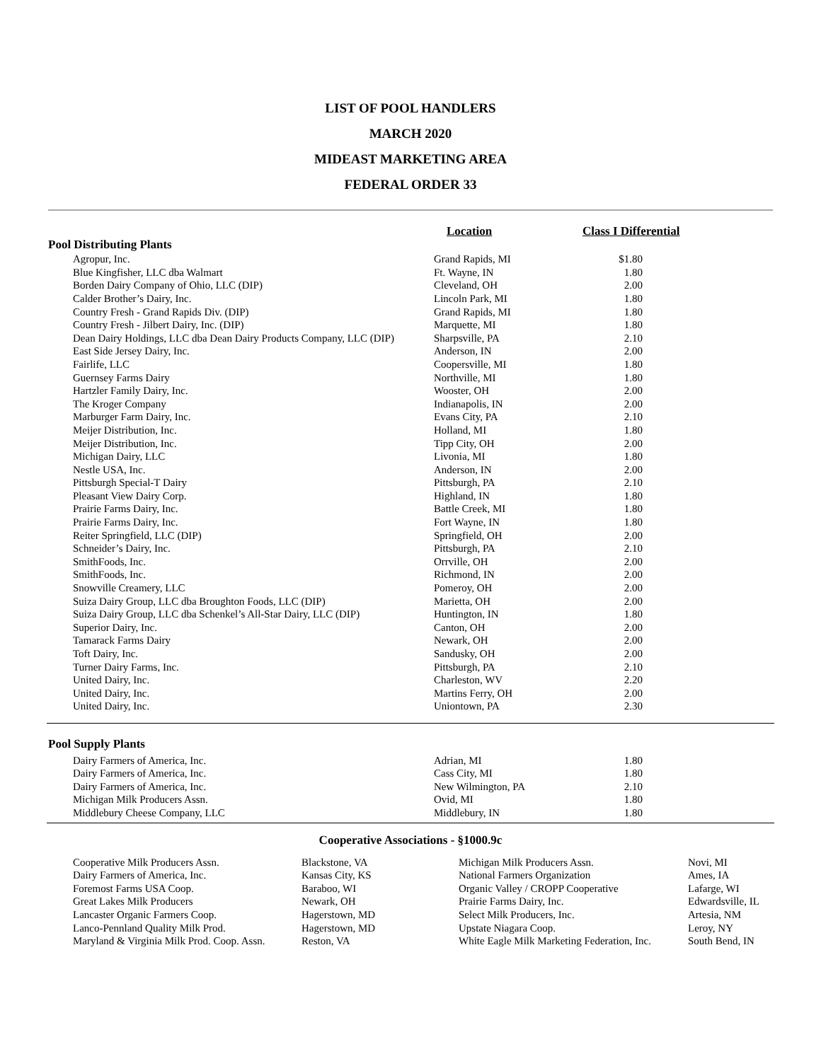LIST OF POOL HANDLERS
MARCH 2020
MIDEAST MARKETING AREA
FEDERAL ORDER 33
| | Location | Class I Differential | |
| --- | --- | --- | --- |
| Pool Distributing Plants | | | |
| Agropur, Inc. | Grand Rapids, MI | $1.80 | |
| Blue Kingfisher, LLC dba Walmart | Ft. Wayne, IN | 1.80 | |
| Borden Dairy Company of Ohio, LLC (DIP) | Cleveland, OH | 2.00 | |
| Calder Brother’s Dairy, Inc. | Lincoln Park, MI | 1.80 | |
| Country Fresh - Grand Rapids Div. (DIP) | Grand Rapids, MI | 1.80 | |
| Country Fresh - Jilbert Dairy, Inc. (DIP) | Marquette, MI | 1.80 | |
| Dean Dairy Holdings, LLC dba Dean Dairy Products Company, LLC (DIP) | Sharpsville, PA | 2.10 | |
| East Side Jersey Dairy, Inc. | Anderson, IN | 2.00 | |
| Fairlife, LLC | Coopersville, MI | 1.80 | |
| Guernsey Farms Dairy | Northville, MI | 1.80 | |
| Hartzler Family Dairy, Inc. | Wooster, OH | 2.00 | |
| The Kroger Company | Indianapolis, IN | 2.00 | |
| Marburger Farm Dairy, Inc. | Evans City, PA | 2.10 | |
| Meijer Distribution, Inc. | Holland, MI | 1.80 | |
| Meijer Distribution, Inc. | Tipp City, OH | 2.00 | |
| Michigan Dairy, LLC | Livonia, MI | 1.80 | |
| Nestle USA, Inc. | Anderson, IN | 2.00 | |
| Pittsburgh Special-T Dairy | Pittsburgh, PA | 2.10 | |
| Pleasant View Dairy Corp. | Highland, IN | 1.80 | |
| Prairie Farms Dairy, Inc. | Battle Creek, MI | 1.80 | |
| Prairie Farms Dairy, Inc. | Fort Wayne, IN | 1.80 | |
| Reiter Springfield, LLC (DIP) | Springfield, OH | 2.00 | |
| Schneider’s Dairy, Inc. | Pittsburgh, PA | 2.10 | |
| SmithFoods, Inc. | Orrville, OH | 2.00 | |
| SmithFoods, Inc. | Richmond, IN | 2.00 | |
| Snowville Creamery, LLC | Pomeroy, OH | 2.00 | |
| Suiza Dairy Group, LLC dba Broughton Foods, LLC (DIP) | Marietta, OH | 2.00 | |
| Suiza Dairy Group, LLC dba Schenkel’s All-Star Dairy, LLC (DIP) | Huntington, IN | 1.80 | |
| Superior Dairy, Inc. | Canton, OH | 2.00 | |
| Tamarack Farms Dairy | Newark, OH | 2.00 | |
| Toft Dairy, Inc. | Sandusky, OH | 2.00 | |
| Turner Dairy Farms, Inc. | Pittsburgh, PA | 2.10 | |
| United Dairy, Inc. | Charleston, WV | 2.20 | |
| United Dairy, Inc. | Martins Ferry, OH | 2.00 | |
| United Dairy, Inc. | Uniontown, PA | 2.30 | |
| Pool Supply Plants | | | |
| Dairy Farmers of America, Inc. | Adrian, MI | 1.80 | |
| Dairy Farmers of America, Inc. | Cass City, MI | 1.80 | |
| Dairy Farmers of America, Inc. | New Wilmington, PA | 2.10 | |
| Michigan Milk Producers Assn. | Ovid, MI | 1.80 | |
| Middlebury Cheese Company, LLC | Middlebury, IN | 1.80 | |
Cooperative Associations - §1000.9c
| Cooperative Milk Producers Assn. | Blackstone, VA | Michigan Milk Producers Assn. | Novi, MI |
| Dairy Farmers of America, Inc. | Kansas City, KS | National Farmers Organization | Ames, IA |
| Foremost Farms USA Coop. | Baraboo, WI | Organic Valley / CROPP Cooperative | Lafarge, WI |
| Great Lakes Milk Producers | Newark, OH | Prairie Farms Dairy, Inc. | Edwardsville, IL |
| Lancaster Organic Farmers Coop. | Hagerstown, MD | Select Milk Producers, Inc. | Artesia, NM |
| Lanco-Pennland Quality Milk Prod. | Hagerstown, MD | Upstate Niagara Coop. | Leroy, NY |
| Maryland & Virginia Milk Prod. Coop. Assn. | Reston, VA | White Eagle Milk Marketing Federation, Inc. | South Bend, IN |